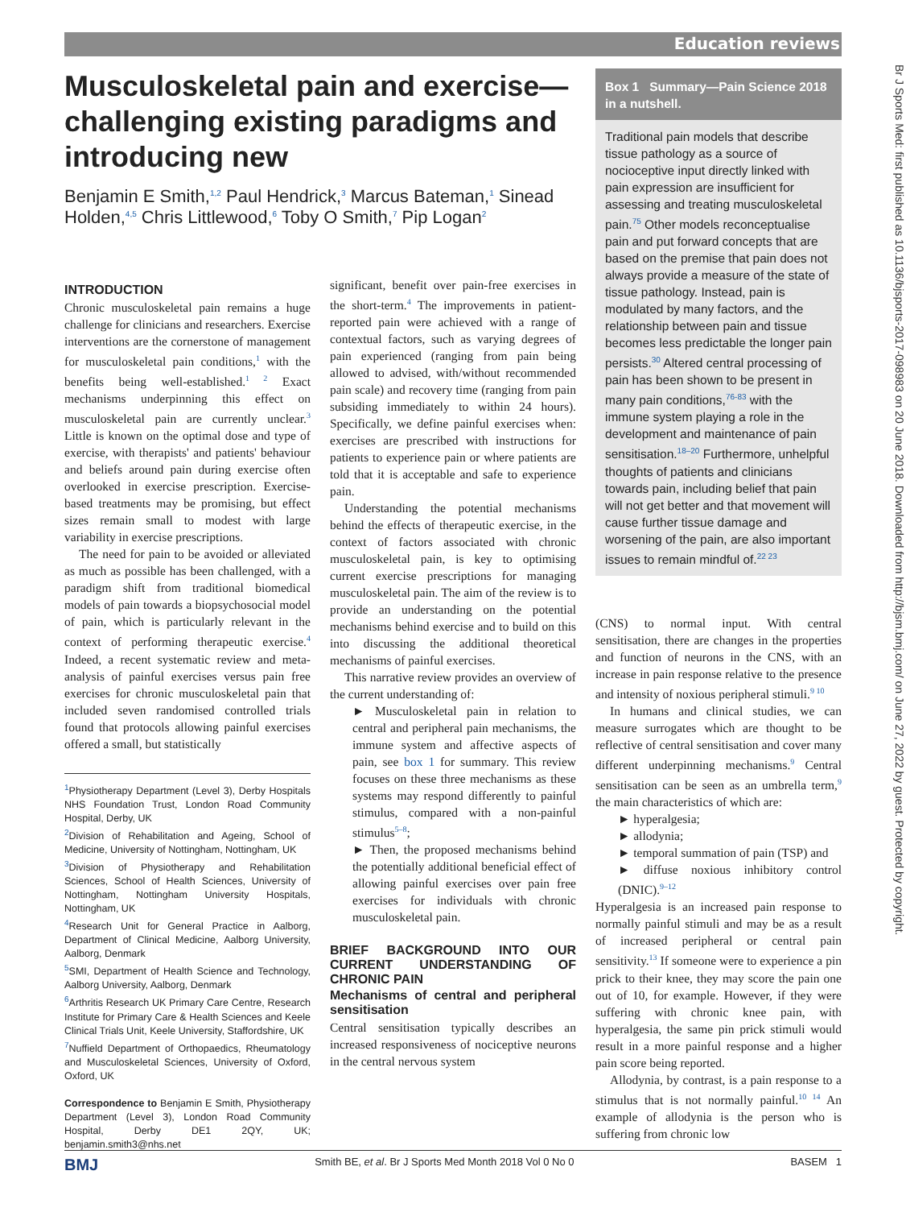Education reviews
Br J Sports Med: first published as 10.1136/bjsports-2017-098983 on 20 June 2018. Downloaded from http://bjsm.bmj.com/ on June 27, 2022 by guest. Protected by copyright.
Musculoskeletal pain and exercise—challenging existing paradigms and introducing new
Benjamin E Smith,<sup>1,2</sup> Paul Hendrick,<sup>3</sup> Marcus Bateman,<sup>1</sup> Sinead Holden,<sup>4,5</sup> Chris Littlewood,<sup>6</sup> Toby O Smith,<sup>7</sup> Pip Logan<sup>2</sup>
INTRODUCTION
Chronic musculoskeletal pain remains a huge challenge for clinicians and researchers. Exercise interventions are the cornerstone of management for musculoskeletal pain conditions,<sup>1</sup> with the benefits being well-established.<sup>1 2</sup> Exact mechanisms underpinning this effect on musculoskeletal pain are currently unclear.<sup>3</sup> Little is known on the optimal dose and type of exercise, with therapists' and patients' behaviour and beliefs around pain during exercise often overlooked in exercise prescription. Exercise-based treatments may be promising, but effect sizes remain small to modest with large variability in exercise prescriptions.
The need for pain to be avoided or alleviated as much as possible has been challenged, with a paradigm shift from traditional biomedical models of pain towards a biopsychosocial model of pain, which is particularly relevant in the context of performing therapeutic exercise.<sup>4</sup> Indeed, a recent systematic review and meta-analysis of painful exercises versus pain free exercises for chronic musculoskeletal pain that included seven randomised controlled trials found that protocols allowing painful exercises offered a small, but statistically
<sup>1</sup> Physiotherapy Department (Level 3), Derby Hospitals NHS Foundation Trust, London Road Community Hospital, Derby, UK
<sup>2</sup> Division of Rehabilitation and Ageing, School of Medicine, University of Nottingham, Nottingham, UK
<sup>3</sup> Division of Physiotherapy and Rehabilitation Sciences, School of Health Sciences, University of Nottingham, Nottingham University Hospitals, Nottingham, UK
<sup>4</sup> Research Unit for General Practice in Aalborg, Department of Clinical Medicine, Aalborg University, Aalborg, Denmark
<sup>5</sup> SMI, Department of Health Science and Technology, Aalborg University, Aalborg, Denmark
<sup>6</sup> Arthritis Research UK Primary Care Centre, Research Institute for Primary Care & Health Sciences and Keele Clinical Trials Unit, Keele University, Staffordshire, UK
<sup>7</sup> Nuffield Department of Orthopaedics, Rheumatology and Musculoskeletal Sciences, University of Oxford, Oxford, UK
Correspondence to Benjamin E Smith, Physiotherapy Department (Level 3), London Road Community Hospital, Derby DE1 2QY, UK; benjamin.smith3@nhs.net
significant, benefit over pain-free exercises in the short-term.<sup>4</sup> The improvements in patient-reported pain were achieved with a range of contextual factors, such as varying degrees of pain experienced (ranging from pain being allowed to advised, with/without recommended pain scale) and recovery time (ranging from pain subsiding immediately to within 24 hours). Specifically, we define painful exercises when: exercises are prescribed with instructions for patients to experience pain or where patients are told that it is acceptable and safe to experience pain.
Understanding the potential mechanisms behind the effects of therapeutic exercise, in the context of factors associated with chronic musculoskeletal pain, is key to optimising current exercise prescriptions for managing musculoskeletal pain. The aim of the review is to provide an understanding on the potential mechanisms behind exercise and to build on this into discussing the additional theoretical mechanisms of painful exercises.
This narrative review provides an overview of the current understanding of:
► Musculoskeletal pain in relation to central and peripheral pain mechanisms, the immune system and affective aspects of pain, see box 1 for summary. This review focuses on these three mechanisms as these systems may respond differently to painful stimulus, compared with a non-painful stimulus<sup>5–8</sup>;
► Then, the proposed mechanisms behind the potentially additional beneficial effect of allowing painful exercises over pain free exercises for individuals with chronic musculoskeletal pain.
BRIEF BACKGROUND INTO OUR CURRENT UNDERSTANDING OF CHRONIC PAIN
Mechanisms of central and peripheral sensitisation
Central sensitisation typically describes an increased responsiveness of nociceptive neurons in the central nervous system
Box 1 Summary—Pain Science 2018 in a nutshell.
Traditional pain models that describe tissue pathology as a source of nocioceptive input directly linked with pain expression are insufficient for assessing and treating musculoskeletal pain.<sup>75</sup> Other models reconceptualise pain and put forward concepts that are based on the premise that pain does not always provide a measure of the state of tissue pathology. Instead, pain is modulated by many factors, and the relationship between pain and tissue becomes less predictable the longer pain persists.<sup>30</sup> Altered central processing of pain has been shown to be present in many pain conditions,<sup>76-83</sup> with the immune system playing a role in the development and maintenance of pain sensitisation.<sup>18–20</sup> Furthermore, unhelpful thoughts of patients and clinicians towards pain, including belief that pain will not get better and that movement will cause further tissue damage and worsening of the pain, are also important issues to remain mindful of.<sup>22 23</sup>
(CNS) to normal input. With central sensitisation, there are changes in the properties and function of neurons in the CNS, with an increase in pain response relative to the presence and intensity of noxious peripheral stimuli.<sup>9 10</sup>
In humans and clinical studies, we can measure surrogates which are thought to be reflective of central sensitisation and cover many different underpinning mechanisms.<sup>9</sup> Central sensitisation can be seen as an umbrella term,<sup>9</sup> the main characteristics of which are:
► hyperalgesia;
► allodynia;
► temporal summation of pain (TSP) and
► diffuse noxious inhibitory control (DNIC).<sup>9–12</sup>
Hyperalgesia is an increased pain response to normally painful stimuli and may be as a result of increased peripheral or central pain sensitivity.<sup>13</sup> If someone were to experience a pin prick to their knee, they may score the pain one out of 10, for example. However, if they were suffering with chronic knee pain, with hyperalgesia, the same pin prick stimuli would result in a more painful response and a higher pain score being reported.
Allodynia, by contrast, is a pain response to a stimulus that is not normally painful.<sup>10 14</sup> An example of allodynia is the person who is suffering from chronic low
BMJ Smith BE, et al. Br J Sports Med Month 2018 Vol 0 No 0 BASEM 1